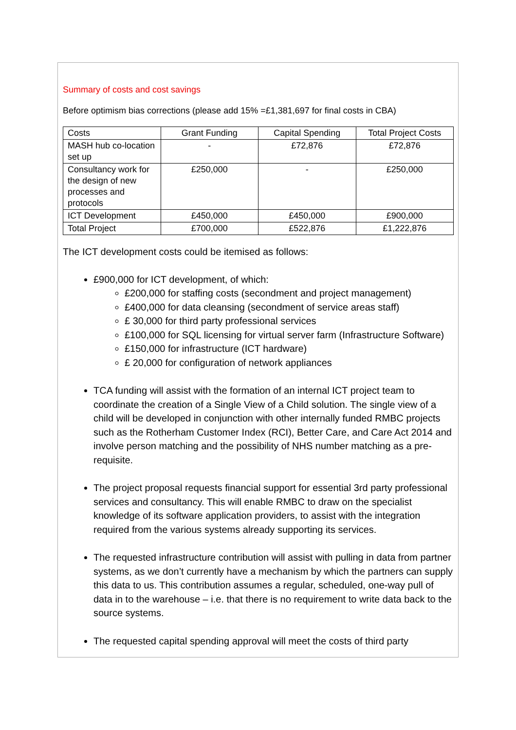Summary of costs and cost savings
Before optimism bias corrections (please add 15% =£1,381,697 for final costs in CBA)
| Costs | Grant Funding | Capital Spending | Total Project Costs |
| MASH hub co-location set up | - | £72,876 | £72,876 |
| Consultancy work for the design of new processes and protocols | £250,000 | - | £250,000 |
| ICT Development | £450,000 | £450,000 | £900,000 |
| Total Project | £700,000 | £522,876 | £1,222,876 |
The ICT development costs could be itemised as follows:
£900,000 for ICT development, of which:
£200,000 for staffing costs (secondment and project management)
£400,000 for data cleansing (secondment of service areas staff)
£ 30,000 for third party professional services
£100,000 for SQL licensing for virtual server farm (Infrastructure Software)
£150,000 for infrastructure (ICT hardware)
£ 20,000 for configuration of network appliances
TCA funding will assist with the formation of an internal ICT project team to coordinate the creation of a Single View of a Child solution. The single view of a child will be developed in conjunction with other internally funded RMBC projects such as the Rotherham Customer Index (RCI), Better Care, and Care Act 2014 and involve person matching and the possibility of NHS number matching as a pre-requisite.
The project proposal requests financial support for essential 3rd party professional services and consultancy. This will enable RMBC to draw on the specialist knowledge of its software application providers, to assist with the integration required from the various systems already supporting its services.
The requested infrastructure contribution will assist with pulling in data from partner systems, as we don’t currently have a mechanism by which the partners can supply this data to us. This contribution assumes a regular, scheduled, one-way pull of data in to the warehouse – i.e. that there is no requirement to write data back to the source systems.
The requested capital spending approval will meet the costs of third party